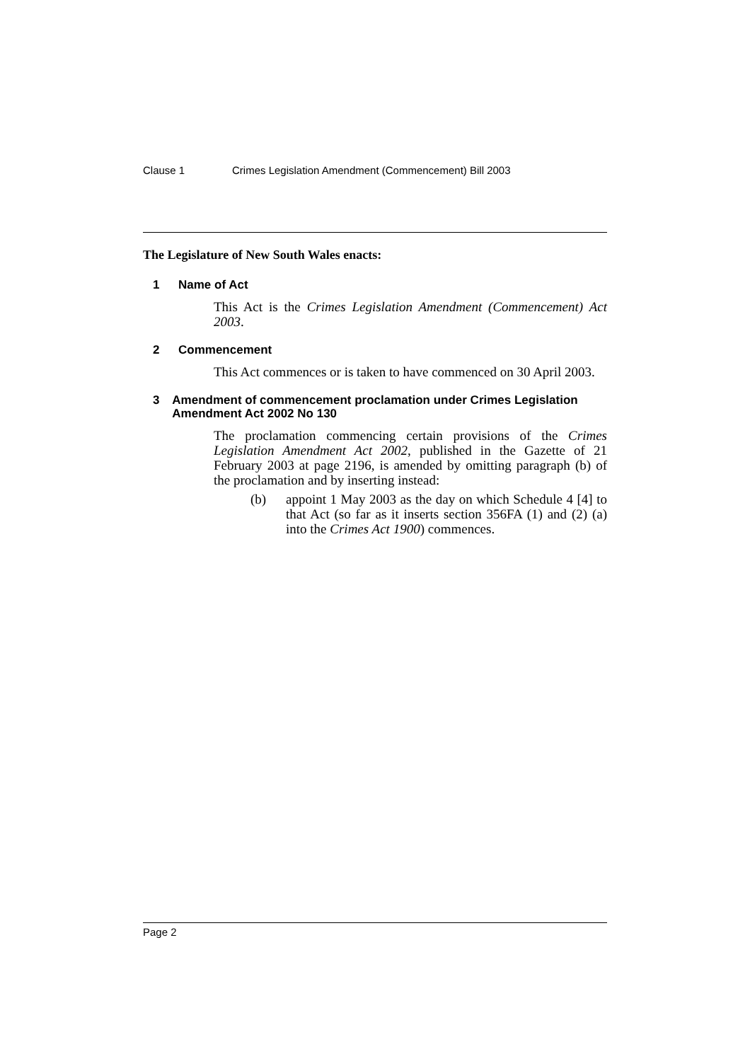Clause 1 Crimes Legislation Amendment (Commencement) Bill 2003
The Legislature of New South Wales enacts:
1 Name of Act
This Act is the Crimes Legislation Amendment (Commencement) Act 2003.
2 Commencement
This Act commences or is taken to have commenced on 30 April 2003.
3 Amendment of commencement proclamation under Crimes Legislation Amendment Act 2002 No 130
The proclamation commencing certain provisions of the Crimes Legislation Amendment Act 2002, published in the Gazette of 21 February 2003 at page 2196, is amended by omitting paragraph (b) of the proclamation and by inserting instead:
(b) appoint 1 May 2003 as the day on which Schedule 4 [4] to that Act (so far as it inserts section 356FA (1) and (2) (a) into the Crimes Act 1900) commences.
Page 2